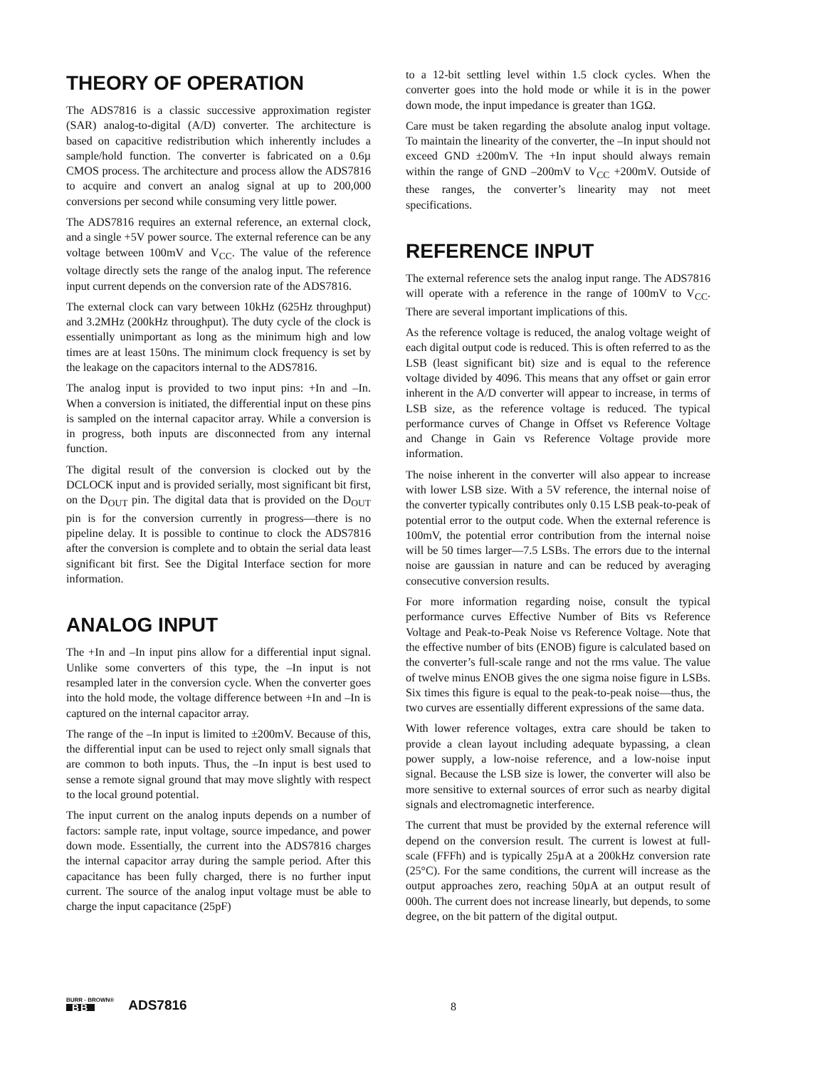THEORY OF OPERATION
The ADS7816 is a classic successive approximation register (SAR) analog-to-digital (A/D) converter. The architecture is based on capacitive redistribution which inherently includes a sample/hold function. The converter is fabricated on a 0.6µ CMOS process. The architecture and process allow the ADS7816 to acquire and convert an analog signal at up to 200,000 conversions per second while consuming very little power.
The ADS7816 requires an external reference, an external clock, and a single +5V power source. The external reference can be any voltage between 100mV and V<sub>CC</sub>. The value of the reference voltage directly sets the range of the analog input. The reference input current depends on the conversion rate of the ADS7816.
The external clock can vary between 10kHz (625Hz throughput) and 3.2MHz (200kHz throughput). The duty cycle of the clock is essentially unimportant as long as the minimum high and low times are at least 150ns. The minimum clock frequency is set by the leakage on the capacitors internal to the ADS7816.
The analog input is provided to two input pins: +In and –In. When a conversion is initiated, the differential input on these pins is sampled on the internal capacitor array. While a conversion is in progress, both inputs are disconnected from any internal function.
The digital result of the conversion is clocked out by the DCLOCK input and is provided serially, most significant bit first, on the D<sub>OUT</sub> pin. The digital data that is provided on the D<sub>OUT</sub> pin is for the conversion currently in progress—there is no pipeline delay. It is possible to continue to clock the ADS7816 after the conversion is complete and to obtain the serial data least significant bit first. See the Digital Interface section for more information.
ANALOG INPUT
The +In and –In input pins allow for a differential input signal. Unlike some converters of this type, the –In input is not resampled later in the conversion cycle. When the converter goes into the hold mode, the voltage difference between +In and –In is captured on the internal capacitor array.
The range of the –In input is limited to ±200mV. Because of this, the differential input can be used to reject only small signals that are common to both inputs. Thus, the –In input is best used to sense a remote signal ground that may move slightly with respect to the local ground potential.
The input current on the analog inputs depends on a number of factors: sample rate, input voltage, source impedance, and power down mode. Essentially, the current into the ADS7816 charges the internal capacitor array during the sample period. After this capacitance has been fully charged, there is no further input current. The source of the analog input voltage must be able to charge the input capacitance (25pF)
to a 12-bit settling level within 1.5 clock cycles. When the converter goes into the hold mode or while it is in the power down mode, the input impedance is greater than 1GΩ.
Care must be taken regarding the absolute analog input voltage. To maintain the linearity of the converter, the –In input should not exceed GND ±200mV. The +In input should always remain within the range of GND –200mV to V<sub>CC</sub> +200mV. Outside of these ranges, the converter’s linearity may not meet specifications.
REFERENCE INPUT
The external reference sets the analog input range. The ADS7816 will operate with a reference in the range of 100mV to V<sub>CC</sub>. There are several important implications of this.
As the reference voltage is reduced, the analog voltage weight of each digital output code is reduced. This is often referred to as the LSB (least significant bit) size and is equal to the reference voltage divided by 4096. This means that any offset or gain error inherent in the A/D converter will appear to increase, in terms of LSB size, as the reference voltage is reduced. The typical performance curves of Change in Offset vs Reference Voltage and Change in Gain vs Reference Voltage provide more information.
The noise inherent in the converter will also appear to increase with lower LSB size. With a 5V reference, the internal noise of the converter typically contributes only 0.15 LSB peak-to-peak of potential error to the output code. When the external reference is 100mV, the potential error contribution from the internal noise will be 50 times larger—7.5 LSBs. The errors due to the internal noise are gaussian in nature and can be reduced by averaging consecutive conversion results.
For more information regarding noise, consult the typical performance curves Effective Number of Bits vs Reference Voltage and Peak-to-Peak Noise vs Reference Voltage. Note that the effective number of bits (ENOB) figure is calculated based on the converter’s full-scale range and not the rms value. The value of twelve minus ENOB gives the one sigma noise figure in LSBs. Six times this figure is equal to the peak-to-peak noise—thus, the two curves are essentially different expressions of the same data.
With lower reference voltages, extra care should be taken to provide a clean layout including adequate bypassing, a clean power supply, a low-noise reference, and a low-noise input signal. Because the LSB size is lower, the converter will also be more sensitive to external sources of error such as nearby digital signals and electromagnetic interference.
The current that must be provided by the external reference will depend on the conversion result. The current is lowest at full-scale (FFFh) and is typically 25µA at a 200kHz conversion rate (25°C). For the same conditions, the current will increase as the output approaches zero, reaching 50µA at an output result of 000h. The current does not increase linearly, but depends, to some degree, on the bit pattern of the digital output.
BURR - BROWN®
BB
ADS7816 8